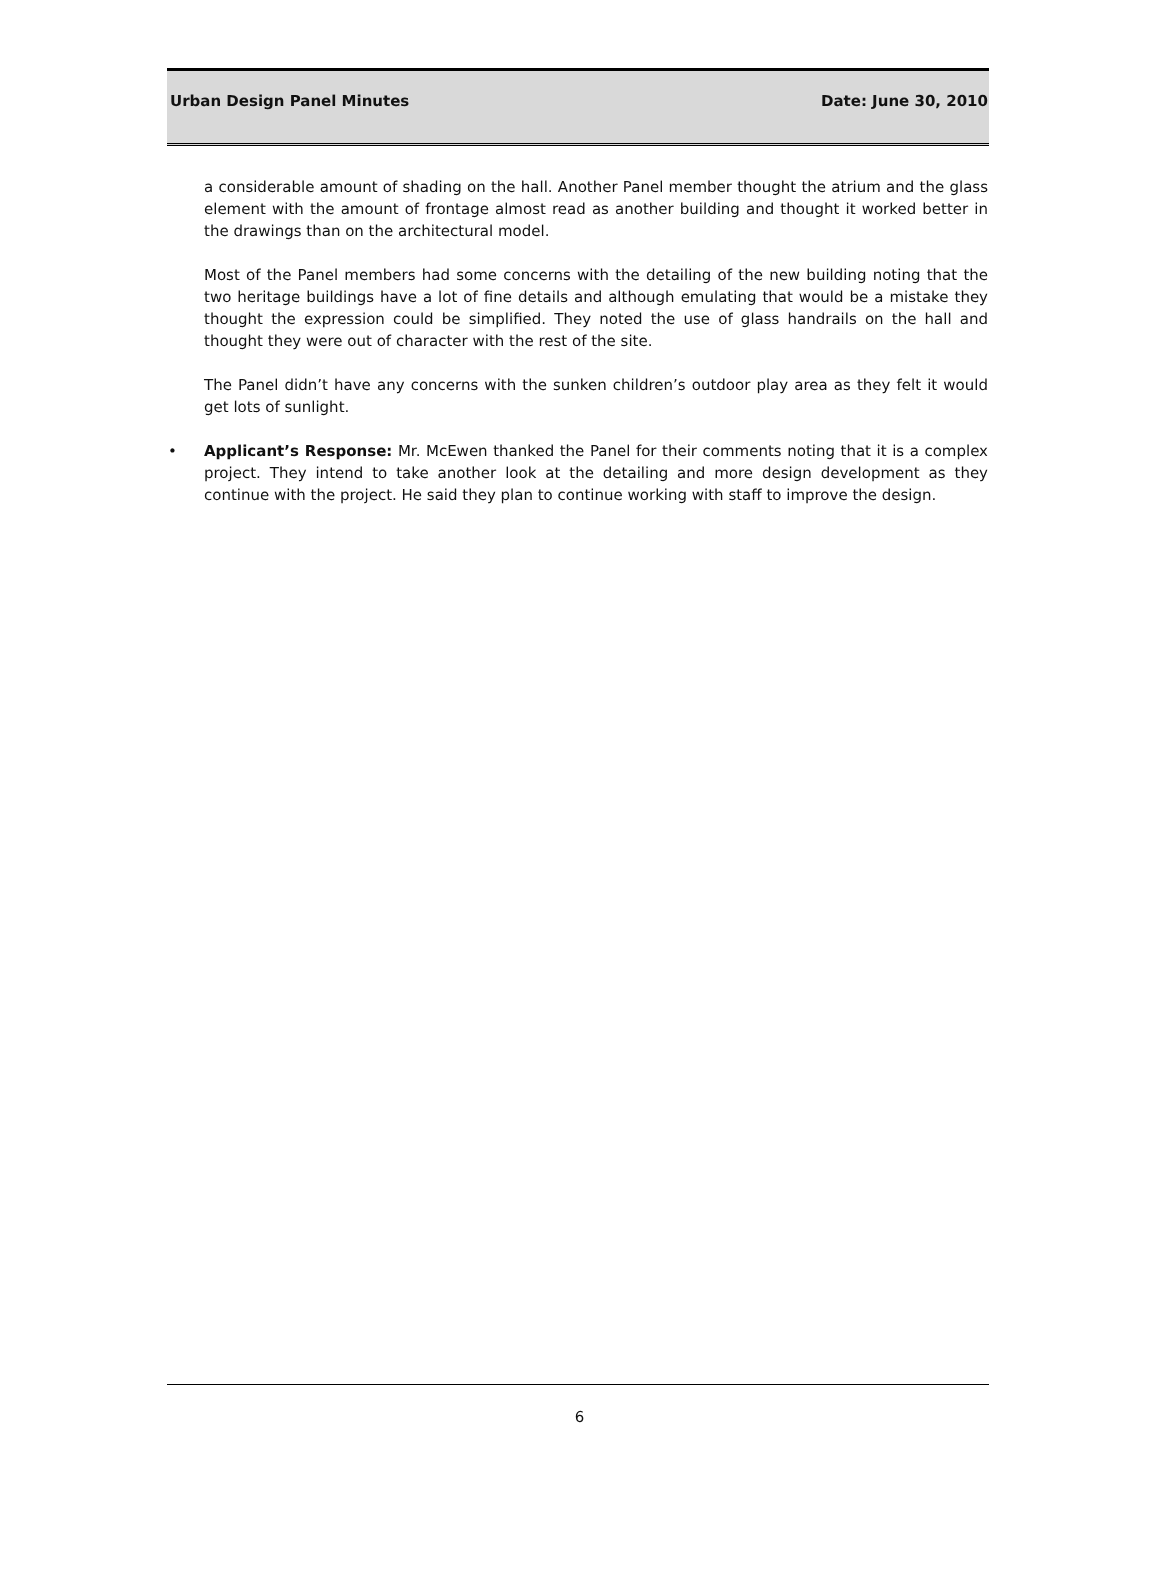Urban Design Panel Minutes Date: June 30, 2010
a considerable amount of shading on the hall. Another Panel member thought the atrium and the glass element with the amount of frontage almost read as another building and thought it worked better in the drawings than on the architectural model.
Most of the Panel members had some concerns with the detailing of the new building noting that the two heritage buildings have a lot of fine details and although emulating that would be a mistake they thought the expression could be simplified. They noted the use of glass handrails on the hall and thought they were out of character with the rest of the site.
The Panel didn’t have any concerns with the sunken children’s outdoor play area as they felt it would get lots of sunlight.
• Applicant’s Response: Mr. McEwen thanked the Panel for their comments noting that it is a complex project. They intend to take another look at the detailing and more design development as they continue with the project. He said they plan to continue working with staff to improve the design.
6